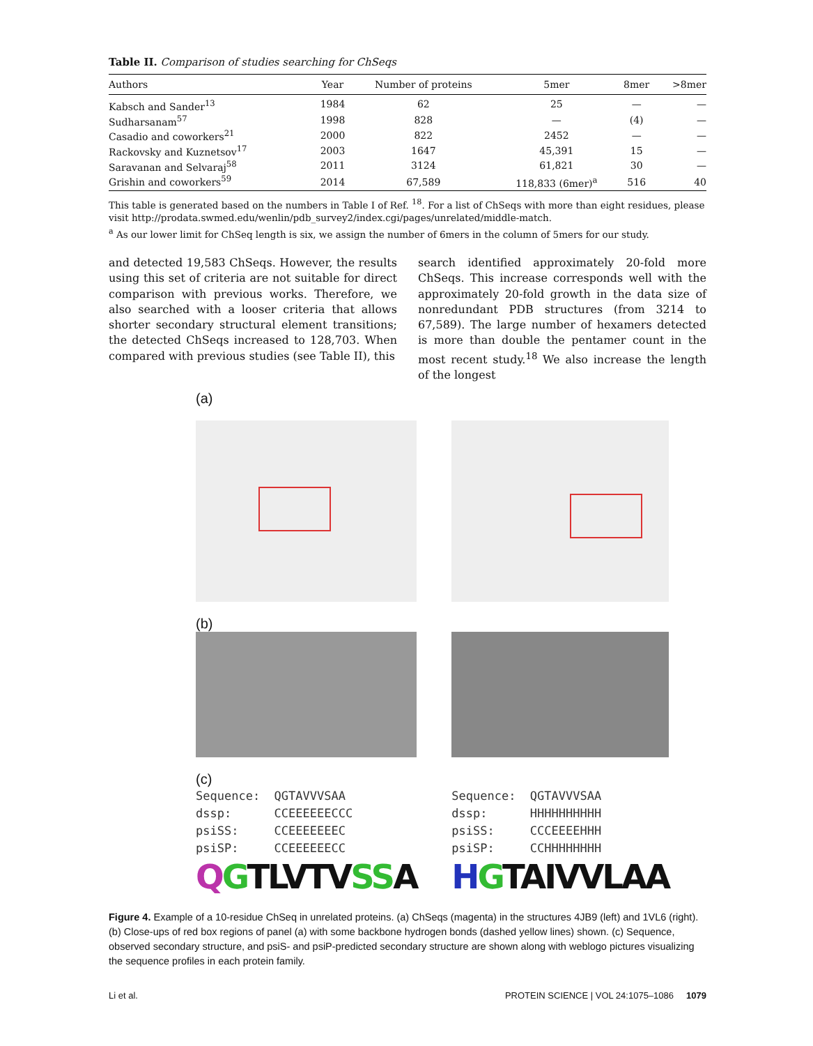Table II. Comparison of studies searching for ChSeqs
| Authors | Year | Number of proteins | 5mer | 8mer | >8mer |
| --- | --- | --- | --- | --- | --- |
| Kabsch and Sander<sup>13</sup> | 1984 | 62 | 25 | — | — |
| Sudharsanam<sup>57</sup> | 1998 | 828 | — | (4) | — |
| Casadio and coworkers<sup>21</sup> | 2000 | 822 | 2452 | — | — |
| Rackovsky and Kuznetsov<sup>17</sup> | 2003 | 1647 | 45,391 | 15 | — |
| Saravanan and Selvaraj<sup>58</sup> | 2011 | 3124 | 61,821 | 30 | — |
| Grishin and coworkers<sup>59</sup> | 2014 | 67,589 | 118,833 (6mer)<sup>a</sup> | 516 | 40 |
This table is generated based on the numbers in Table I of Ref. <sup>18</sup>. For a list of ChSeqs with more than eight residues, please visit http://prodata.swmed.edu/wenlin/pdb_survey2/index.cgi/pages/unrelated/middle-match.
<sup>a</sup> As our lower limit for ChSeq length is six, we assign the number of 6mers in the column of 5mers for our study.
and detected 19,583 ChSeqs. However, the results using this set of criteria are not suitable for direct comparison with previous works. Therefore, we also searched with a looser criteria that allows shorter secondary structural element transitions; the detected ChSeqs increased to 128,703. When compared with previous studies (see Table II), this
search identified approximately 20-fold more ChSeqs. This increase corresponds well with the approximately 20-fold growth in the data size of nonredundant PDB structures (from 3214 to 67,589). The large number of hexamers detected is more than double the pentamer count in the most recent study.<sup>18</sup> We also increase the length of the longest
(a)
(b)
(c)
Sequence: QGTAVVVSAA
dssp: CCEEEEEECCC
psiSS: CCEEEEEEEC
psiSP: CCEEEEEECC
QGTLV TV SS A
Sequence: QGTAVVVSAA
dssp: HHHHHHHHHH
psiSS: CCCEEEEHHH
psiSP: CCHHHHHHHH
HGTA IVVL AA
Figure 4. Example of a 10-residue ChSeq in unrelated proteins. (a) ChSeqs (magenta) in the structures 4JB9 (left) and 1VL6 (right). (b) Close-ups of red box regions of panel (a) with some backbone hydrogen bonds (dashed yellow lines) shown. (c) Sequence, observed secondary structure, and psiS- and psiP-predicted secondary structure are shown along with weblogo pictures visualizing the sequence profiles in each protein family.
Li et al. PROTEIN SCIENCE | VOL 24:1075–1086 1079